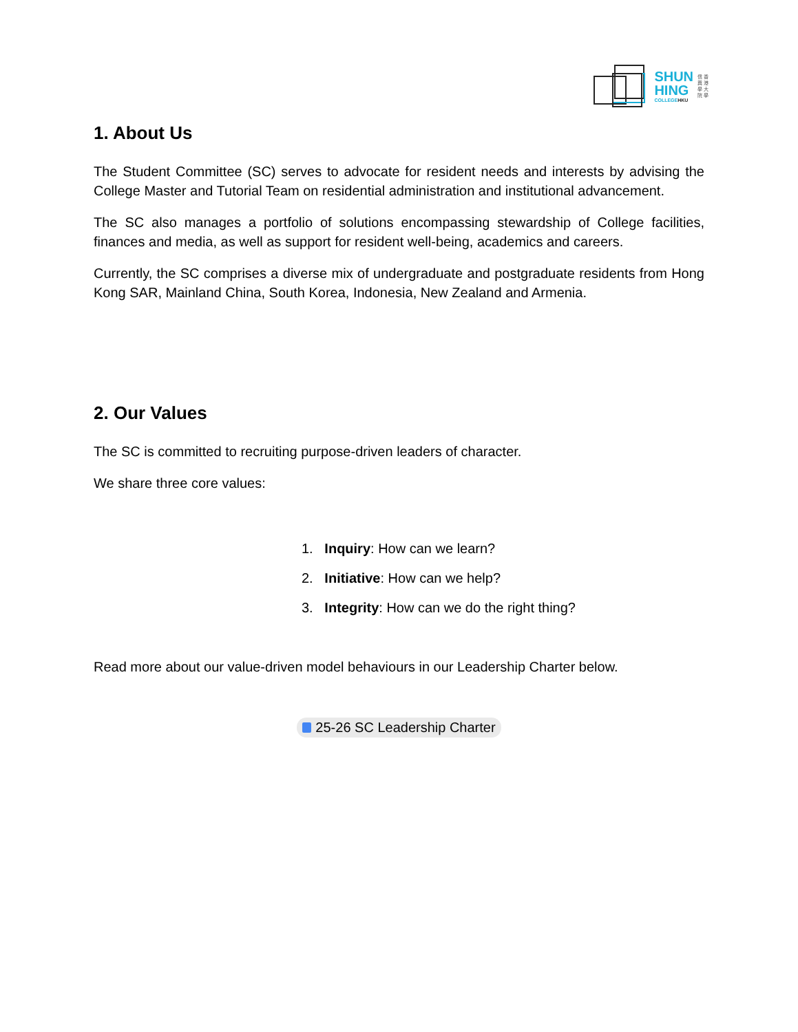SHUN
HING
COLLEGEHKU
信 香
興 港
學 大
院 學
1. About Us
The Student Committee (SC) serves to advocate for resident needs and interests by advising the College Master and Tutorial Team on residential administration and institutional advancement.
The SC also manages a portfolio of solutions encompassing stewardship of College facilities, finances and media, as well as support for resident well-being, academics and careers.
Currently, the SC comprises a diverse mix of undergraduate and postgraduate residents from Hong Kong SAR, Mainland China, South Korea, Indonesia, New Zealand and Armenia.
2. Our Values
The SC is committed to recruiting purpose-driven leaders of character.
We share three core values:
1. Inquiry: How can we learn?
2. Initiative: How can we help?
3. Integrity: How can we do the right thing?
Read more about our value-driven model behaviours in our Leadership Charter below.
25-26 SC Leadership Charter